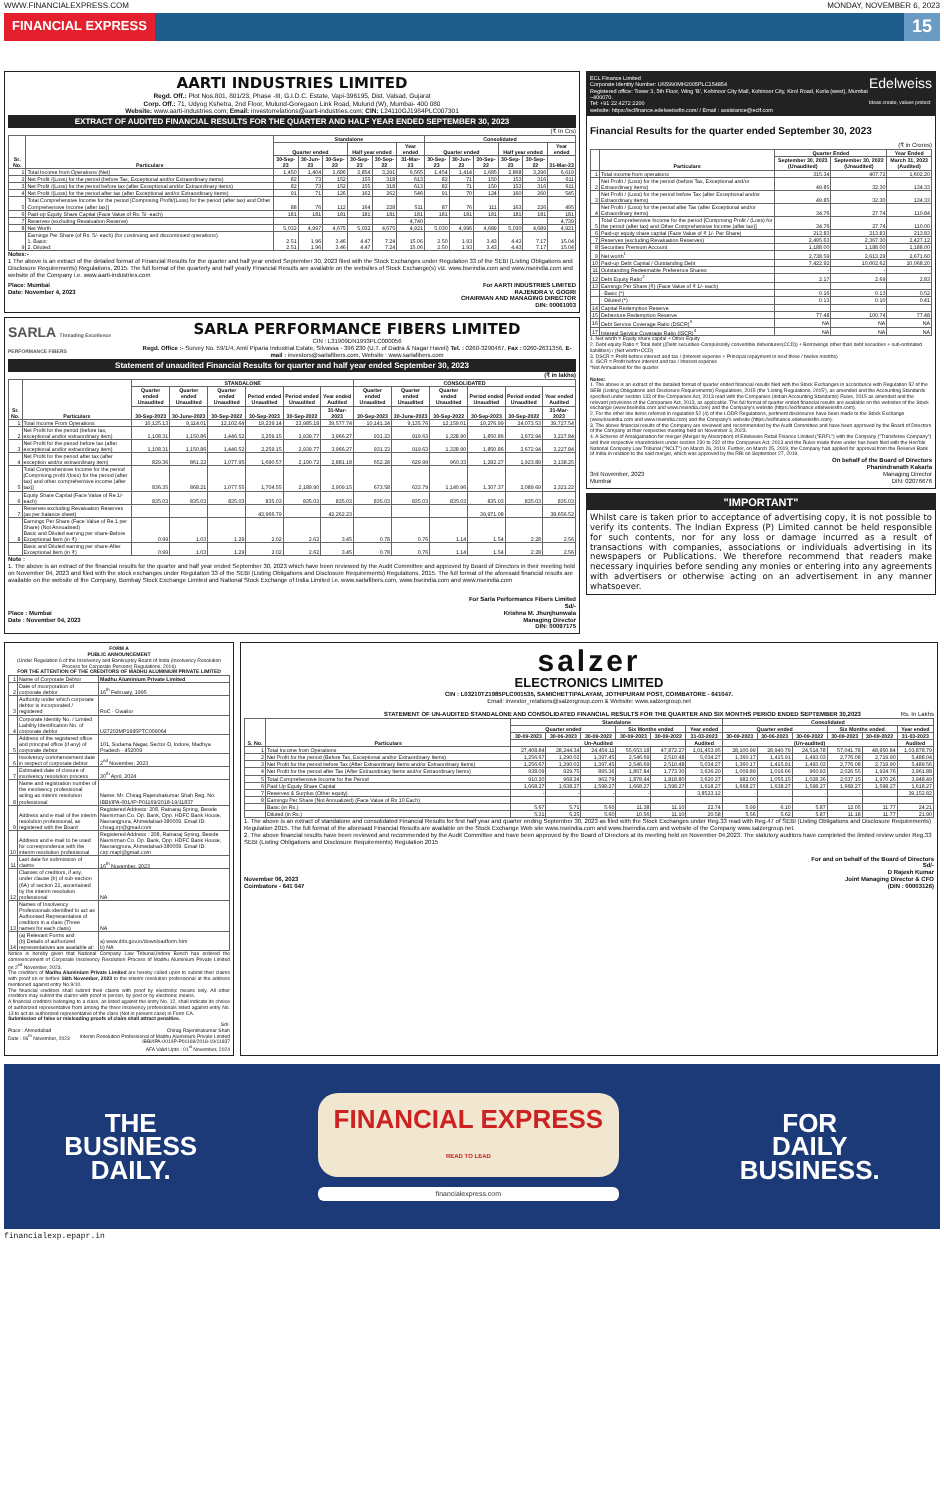WWW.FINANCIALEXPRESS.COM MONDAY, NOVEMBER 6, 2023
FINANCIAL EXPRESS
15
AARTI INDUSTRIES LIMITED
Regd. Off.: Plot Nos.801, 801/23, Phase -III, G.I.D.C. Estate, Vapi-396195, Dist. Valsad, Gujarat
Corp. Off.: 71, Udyog Kshetra, 2nd Floor, Mulund-Goregaon Link Road, Mulund (W), Mumbai- 400 080
Website: www.aarti-industries.com; Email: investorrelations@aarti-industries.com; CIN: L24110GJ1984PLC007301
EXTRACT OF AUDITED FINANCIAL RESULTS FOR THE QUARTER AND HALF YEAR ENDED SEPTEMBER 30, 2023
(₹ In Crs)
| Sr. No. | Particulars | Standalone | | | | | | Consolidated | | | | | |
| --- | --- | --- | --- | --- | --- | --- | --- | --- | --- | --- | --- | --- | --- |
| | | Quarter ended | | | Half year ended | | Year ended | Quarter ended | | | Half year ended | | Year ended |
| | | 30-Sep-23 | 30-Jun-23 | 30-Sep-22 | 30-Sep-23 | 30-Sep-22 | 31-Mar-23 | 30-Sep-23 | 30-Jun-23 | 30-Sep-22 | 30-Sep-23 | 30-Sep-22 | 31-Mar-23 |
| 1 | Total Income from Operations (Net) | 1,450 | 1,404 | 1,686 | 2,854 | 3,291 | 6,565 | 1,454 | 1,414 | 1,685 | 2,868 | 3,296 | 6,619 |
| 2 | Net Profit /(Loss) for the period (before Tax, Exceptional and/or Extraordinary items) | 82 | 73 | 152 | 155 | 318 | 613 | 82 | 71 | 150 | 153 | 316 | 611 |
| 3 | Net Profit /(Loss) for the period before tax (after Exceptional and/or Extraordinary items) | 82 | 73 | 152 | 155 | 318 | 613 | 82 | 71 | 150 | 153 | 316 | 611 |
| 4 | Net Profit /(Loss) for the period after tax (after Exceptional and/or Extraordinary items) | 91 | 71 | 126 | 162 | 262 | 546 | 91 | 70 | 124 | 160 | 260 | 545 |
| 5 | Total Comprehensive Income for the period [Comprising Profit/(Loss) for the period (after tax) and Other Comprehensive Income (after tax)] | 88 | 76 | 112 | 164 | 228 | 511 | 87 | 76 | 111 | 163 | 226 | 495 |
| 6 | Paid-up Equity Share Capital (Face Value of Rs. 5/- each) | 181 | 181 | 181 | 181 | 181 | 181 | 181 | 181 | 181 | 181 | 181 | 181 |
| 7 | Reserves (excluding Revaluation Reserve) | | | | | | 4,740 | | | | | | 4,739 |
| 8 | Net Worth | 5,032 | 4,997 | 4,675 | 5,032 | 4,675 | 4,921 | 5,030 | 4,996 | 4,689 | 5,030 | 4,689 | 4,921 |
| 9 | Earnings Per Share (of Rs. 5/- each) (for continuing and discontinued operations) 1. Basic: 2. Diluted: | 2.51 2.51 | 1.96 1.96 | 3.46 3.46 | 4.47 4.47 | 7.24 7.24 | 15.06 15.06 | 2.50 2.50 | 1.93 1.93 | 3.43 3.43 | 4.43 4.43 | 7.17 7.17 | 15.04 15.04 |
Notes:-
1 The above is an extract of the detailed format of Financial Results for the quarter and half year ended September 30, 2023 filed with the Stock Exchanges under Regulation 33 of the SEBI (Listing Obligations and Disclosure Requirements) Regulations, 2015. The full format of the quarterly and half yearly Financial Results are available on the websites of Stock Exchange(s) viz. www.bseindia.com and www.nseindia.com and website of the Company i.e. www.aarti-industries.com
Place: Mumbai
Date: November 4, 2023 For AARTI INDUSTRIES LIMITED
RAJENDRA V. GOGRI
CHAIRMAN AND MANAGING DIRECTOR
DIN: 00061003
SARLA Threading Excellence
PERFORMANCE FIBERS
SARLA PERFORMANCE FIBERS LIMITED
CIN : L31909DN1993PLC000056
Regd. Office :- Survey No. 59/1/4, Amli Piparia Industrial Estate, Silvassa - 396 230 (U.T. of Dadra & Nagar Haveli) Tel. : 0260-3290467, Fax : 0260-2631356, E-mail : investors@sarlafibers.com, Website : www.sarlafibers.com
Statement of unaudited Financial Results for quarter and half year ended September 30, 2023
(₹ in lakhs)
| Sr. No. | Particulars | STANDALONE | | | | | | CONSOLIDATED | | | | | |
| --- | --- | --- | --- | --- | --- | --- | --- | --- | --- | --- | --- | --- | --- |
| | | Quarter ended Unaudited | Quarter ended Unaudited | Quarter ended Unaudited | Period ended Unaudited | Period ended Unaudited | Year ended Audited | Quarter ended Unaudited | Quarter ended Unaudited | Quarter ended Unaudited | Period ended Unaudited | Period ended Unaudited | Year ended Audited |
| | | 30-Sep-2023 | 30-June-2023 | 30-Sep-2022 | 30-Sep-2023 | 30-Sep-2022 | 31-Mar-2023 | 30-Sep-2023 | 30-June-2023 | 30-Sep-2022 | 30-Sep-2023 | 30-Sep-2022 | 31-Mar-2023 |
| 1 | Total Income From Operations | 10,125.13 | 9,114.01 | 12,102.64 | 19,239.14 | 23,985.18 | 39,577.74 | 10,141.24 | 9,135.76 | 12,159.01 | 19,276.99 | 24,073.53 | 39,727.54 |
| 2 | Net Profit for the period (before tax, exceptional and/or extraordinary item) | 1,108.31 | 1,150.86 | 1,446.52 | 2,259.15 | 2,939.77 | 3,966.27 | 931.23 | 919.63 | 1,328.90 | 1,850.86 | 2,672.94 | 3,227.84 |
| 3 | Net Profit for the period before tax (after exceptional and/or extraordinary item) | 1,108.31 | 1,150.86 | 1,446.52 | 2,259.15 | 2,939.77 | 3,966.27 | 931.23 | 919.63 | 1,328.90 | 1,850.86 | 2,672.94 | 3,227.84 |
| 4 | Net Profit for the period after tax (after exception and/or extraordinary item) | 829.36 | 861.22 | 1,077.95 | 1,690.57 | 2,190.72 | 2,881.18 | 652.28 | 629.99 | 960.33 | 1,282.27 | 1,923.89 | 2,138.25 |
| 5 | Total Comprehensive Income for the period [Comprising profit /(loss) for the period (after tax) and other comprehensive income (after tax)] | 836.35 | 868.21 | 1,077.55 | 1,704.55 | 2,189.90 | 2,909.15 | 673.58 | 633.79 | 1,140.96 | 1,307.37 | 2,089.69 | 2,321.22 |
| 6 | Equity Share Capital (Face Value of Re.1/-each) | 835.03 | 835.03 | 835.03 | 835.03 | 835.03 | 835.03 | 835.03 | 835.03 | 835.03 | 835.03 | 835.03 | 835.03 |
| 7 | Reserves excluding Revaluation Reserves (as per balance sheet) | | | | 43,966.79 | | 42,262.23 | | | | 39,971.08 | | 38,656.52 |
| 8 | Earnings Per Share (Face Value of Re.1 per Share) (Not Annualised) Basic and Diluted earning per share-Before Exceptional Item (in ₹) | 0.99 | 1.03 | 1.29 | 2.02 | 2.62 | 3.45 | 0.78 | 0.76 | 1.14 | 1.54 | 2.28 | 2.56 |
| | Basic and Diluted earning per share-After Exceptional Item (in ₹) | 0.99 | 1.03 | 1.29 | 2.02 | 2.62 | 3.45 | 0.78 | 0.76 | 1.14 | 1.54 | 2.28 | 2.56 |
Note :
1. The above is an extract of the financial results for the quarter and half year ended September 30, 2023 which have been reviewed by the Audit Committee and approved by Board of Directors in their meeting held on November 04, 2023 and filed with the stock exchanges under Regulation 33 of the SEBI (Listing Obligations and Disclosure Requirements) Regulations, 2015. The full format of the aforesaid financial results are available on the website of the Company, Bombay Stock Exchange Limited and National Stock Exchange of India Limited i.e. www.sarlafibers.com, www.bseindia.com and www.nseindia.com
Place : Mumbai
Date : November 04, 2023 For Sarla Performance Fibers Limited
Sd/-
Krishna M. Jhunjhunwala
Managing Director
DIN: 00097175
ECL Finance Limited
Corporate Identity Number: U65990MH2005PLC154854
Registered office: Tower 3, 5th Floor, Wing 'B', Kohinoor City Mall, Kohinoor City, Kirol Road, Kurla (west), Mumbai –400070.
Tel: +91 22 4272 2200
website: https://eclfinance.edelweissfin.com/ / Email : assistance@eclf.com Edelweiss
Ideas create, values protect
Financial Results for the quarter ended September 30, 2023
(₹ in Crores)
| | Particulars | Quarter Ended | | Year Ended |
| --- | --- | --- | --- | --- |
| | | September 30, 2023 (Unaudited) | September 30, 2022 (Unaudited) | March 31, 2023 (Audited) |
| 1 | Total income from operations | 315.34 | 407.72 | 1,602.20 |
| 2 | Net Profit / (Loss) for the period (before Tax, Exceptional and/or Extraordinary items) | 49.85 | 32.30 | 134.33 |
| 3 | Net Profit / (Loss) for the period before Tax (after Exceptional and/or Extraordinary items) | 49.85 | 32.30 | 134.33 |
| 4 | Net Profit / (Loss) for the period after Tax (after Exceptional and/or Extraordinary items) | 34.76 | 27.74 | 110.84 |
| 5 | Total Comprehensive Income for the period [Comprising Profit / (Loss) for the period (after tax) and Other Comprehensive Income (after tax)] | 34.76 | 27.74 | 110.00 |
| 6 | Paid-up equity share capital (Face Value of ₹ 1/- Per Share) | 213.83 | 213.83 | 213.83 |
| 7 | Reserves (excluding Revaluation Reserves) | 2,495.63 | 2,367.30 | 2,427.12 |
| 8 | Securities Premium Account | 1,188.00 | 1,188.00 | 1,188.00 |
| 9 | Net worth<sup>1</sup> | 2,738.59 | 2,613.29 | 2,671.60 |
| 10 | Paid-up Debt Capital / Outstanding Debt | 7,422.92 | 10,002.62 | 10,068.20 |
| 11 | Outstanding Redeemable Preference Shares | - | - | - |
| 12 | Debt Equity Ratio<sup>2</sup> | 2.17 | 2.69 | 2.83 |
| 13 | Earnings Per Share (₹) (Face Value of ₹ 1/- each) | | | |
| | - Basic (*) | 0.16 | 0.13 | 0.52 |
| | - Diluted (*) | 0.13 | 0.10 | 0.41 |
| 14 | Capital Redemption Reserve | | | |
| 15 | Debenture Redemption Reserve | 77.48 | 100.74 | 77.48 |
| 16 | Debt Service Coverage Ratio (DSCR)<sup>3</sup> | NA | NA | NA |
| 17 | Interest Service Coverage Ratio (ISCR)<sup>4</sup> | NA | NA | NA |
1. Net worth = Equity share capital + Other Equity
2. Debt-equity Ratio = Total debt ((Debt securities-Compulsorily convertible debentures(CCD)) + Borrowings other than debt securities + sub-ordinated liabilities) / (Net worth+CCD)
3. DSCR = Profit before interest and tax / (Interest expense + Principal repayment in next three / twelve months)
4. ISCR = Profit before interest and tax / Interest expense
*Not Annualised for the quarter
Notes:
1. The above is an extract of the detailed format of quarter ended financial results filed with the Stock Exchanges in accordance with Regulation 52 of the SEBI (Listing Obligations and Disclosure Requirements) Regulations, 2015 (the 'Listing Regulations, 2015'), as amended and the Accounting Standards specified under section 133 of the Companies Act, 2013 read with the Companies (Indian Accounting Standards) Rules, 2015 as amended and the relevant provisions of the Companies Act, 2013, as applicable. The full format of quarter ended financial results are available on the websites of the Stock exchange (www.bseindia.com and www.nseindia.com) and the Company's website (https://eclfinance.edelweissfin.com).
2. For the other line items referred in regulation 52 (4) of the LODR Regulations, pertinent disclosures have been made to the Stock Exchange (www.bseindia.com and www.nseindia.com) and the Company's website (https://eclfinance.edelweissfin.com).
3. The above financial results of the Company are reviewed and recommended by the Audit Committee and have been approved by the Board of Directors of the Company at their respective meeting held on November 3, 2023.
4. A Scheme of Amalgamation for merger (Merger by Absorption) of Edelweiss Retail Finance Limited ("ERFL") with the Company ("Transferee Company") and their respective shareholders under section 230 to 232 of the Companies Act, 2013 and the Rules made there under has been filed with the Hon'ble National Company Law Tribunal ("NCLT") on March 26, 2019. Further, on March 25, 2019, the Company had applied for approval from the Reserve Bank of India in relation to the said merger, which was approved by the RBI on September 27, 2019.
On behalf of the Board of Directors
3rd November, 2023
Mumbai Phanindranath Kakarla
Managing Director
DIN: 02076676
"IMPORTANT"
Whilst care is taken prior to acceptance of advertising copy, it is not possible to verify its contents. The Indian Express (P) Limited cannot be held responsible for such contents, nor for any loss or damage incurred as a result of transactions with companies, associations or individuals advertising in its newspapers or Publications. We therefore recommend that readers make necessary inquiries before sending any monies or entering into any agreements with advertisers or otherwise acting on an advertisement in any manner whatsoever.
FORM A
PUBLIC ANNOUNCEMENT
(Under Regulation 6 of the Insolvency and Bankruptcy Board of India (Insolvency Resolution Process for Corporate Persons) Regulations, 2016)
FOR THE ATTENTION OF THE CREDITORS OF MADHU ALUMINIUM PRIVATE LIMITED
| 1 | Name of Corporate Debtor | Madhu Aluminium Private Limited |
| 2 | Date of incorporation of corporate debtor | 16<sup>th</sup> February, 1995 |
| 3 | Authority under which corporate debtor is incorporated / registered | RoC - Gwalior |
| 4 | Corporate Identity No. / Limited Liability Identification No. of corporate debtor | U27203MP1995PTC009064 |
| 5 | Address of the registered office and principal office (if any) of corporate debtor | 101, Sudama Nagar, Sector-D, Indore, Madhya Pradesh - 452009 |
| 6 | Insolvency commencement date in respect of corporate debtor | 2<sup>nd</sup> November, 2023 |
| 7 | Estimated date of closure of insolvency resolution process | 30<sup>th</sup> April, 2024 |
| 8 | Name and registration number of the insolvency professional acting as interim resolution professional | Name: Mr. Chirag Rajendrakumar Shah Reg. No: IBBI/IPA-001/IP-P01169/2018-19/11837 |
| 9 | Address and e-mail of the interim resolution professional, as registered with the Board | Registered Address: 208, Ratnaraj Spring, Beside Navnirman Co. Op. Bank, Opp. HDFC Bank House, Navrangpura, Ahmedabad-380009. Email ID: chirag.irp@gmail.com |
| 10 | Address and e-mail to be used for correspondence with the interim resolution professional | Registered Address : 208, Ratnaraj Spring, Beside Navnirman Co. Op. Bank, Opp. HDFC Bank House, Navrangpura, Ahmedabad-380009. Email ID: cirp.mapl@gmail.com |
| 11 | Last date for submission of claims | 16<sup>th</sup> November, 2023 |
| 12 | Classes of creditors, if any, under clause (b) of sub-section (6A) of section 21, ascertained by the interim resolution professional | NA |
| 13 | Names of Insolvency Professionals identified to act as Authorised Representative of creditors in a class (Three names for each class) | NA |
| 14 | (a) Relevant Forms and (b) Details of authorized representatives are available at: | a) www.ibbi.gov.in/downloadform.htm b) NA |
Notice is hereby given that National Company Law Tribunal,Indore Bench has ordered the commencement of Corporate Insolvency Resolution Process of Madhu Aluminium Private Limited on 2<sup>nd</sup> November, 2023.
The creditors of Madhu Aluminium Private Limited are hereby called upon to submit their claims with proof on or before 16th November, 2023 to the interim resolution professional at the address mentioned against entry No.9/10.
The financial creditors shall submit their claims with proof by electronic means only. All other creditors may submit the claims with proof in person, by post or by electronic means.
A financial creditors belonging to a class, as listed against the entry No. 12, shall indicate its choice of authorized representative from among the three insolvency professionals listed against entry No. 13 to act as authorized representative of the class (Not in present case) in Form CA.
Submission of false or misleading proofs of claim shall attract penalties.
Place : Ahmedabad
Date : 06<sup>th</sup> November, 2023 Sd/-
Chirag Rajendrakumar Shah
Interim Resolution Professional of Madhu Aluminium Private Limited
IBBI/IPA-001/IP-P01169/2018-19/11837
AFA Valid Upto : 01<sup>st</sup> November, 2024
salzer
ELECTRONICS LIMITED
CIN : L03210TZ1985PLC001535, SAMICHETTIPALAYAM, JOTHIPURAM POST, COIMBATORE - 641047.
Email: investor_relations@salzergroup.com & Website: www.salzergroup.net
STATEMENT OF UN-AUDITED STANDALONE AND CONSOLIDATED FINANCIAL RESULTS FOR THE QUARTER AND SIX MONTHS PERIOD ENDED SEPTEMBER 30,2023 Rs. In Lakhs
| S. No. | Particulars | Standalone | | | | | | Consolidated | | | | | |
| --- | --- | --- | --- | --- | --- | --- | --- | --- | --- | --- | --- | --- | --- |
| | | Quarter ended | | | Six Months ended | | Year ended | Quarter ended | | | Six Months ended | | Year ended |
| | | 30-09-2023 | 30-06-2023 | 30-09-2022 | 30-09-2023 | 30-09-2022 | 31-03-2023 | 30-09-2023 | 30-06-2023 | 30-09-2022 | 30-09-2023 | 30-09-2022 | 31-03-2023 |
| | | Un-Audited | | | | | Audited | (Un-audited) | | | | | Audited |
| 1 | Total Income from Operations | 27,408.84 | 28,244.34 | 24,459.11 | 55,653.18 | 47,872.27 | 1,01,453.95 | 28,100.99 | 28,940.79 | 24,514.78 | 57,041.78 | 48,950.84 | 1,03,878.79 |
| 2 | Net Profit for the period (Before Tax, Exceptional and/or Extraordinary Items) | 1,256.67 | 1,290.02 | 1,397.45 | 2,546.69 | 2,510.48 | 5,034.27 | 1,360.17 | 1,415.91 | 1,493.03 | 2,776.08 | 2,719.90 | 5,488.04 |
| 3 | Net Profit for the period before Tax (After Extraordinary Items and/or Extraordinary Items) | 1,256.67 | 1,290.02 | 1,397.45 | 2,546.69 | 2,510.48 | 5,034.27 | 1,360.17 | 1,415.91 | 1,493.03 | 2,776.08 | 2,719.90 | 5,489.56 |
| 4 | Net Profit for the period after Tax (After Extraordinary Items and/or Extraordinary Items) | 938.09 | 929.75 | 895.36 | 1,867.84 | 1,773.30 | 3,636.20 | 1,009.89 | 1,016.66 | 960.93 | 2,026.55 | 1,924.76 | 3,961.88 |
| 5 | Total Comprehensive Income for the Period | 910.20 | 968.24 | 962.79 | 1,878.44 | 1,818.80 | 3,620.27 | 982.00 | 1,055.15 | 1,028.36 | 2,037.15 | 1,970.26 | 3,948.49 |
| 6 | Paid Up Equity Share Capital | 1,668.27 | 1,638.27 | 1,598.27 | 1,668.27 | 1,598.27 | 1,618.27 | 1,668.27 | 1,638.27 | 1,598.27 | 1,668.27 | 1,598.27 | 1,618.27 |
| 7 | Reserves & Surplus (Other equity) | - | - | - | - | | 3,8523.12 | - | - | - | - | | 39,152.82 |
| 8 | Earnings Per Share (Not Annualized) (Face Value of Rs 10 Each) | | | | | | | | | | | | |
| | Basic (in Rs.) | 5.67 | 5.71 | 5.60 | 11.38 | 11.10 | 22.74 | 5.99 | 6.10 | 5.87 | 12.05 | 11.77 | 24.21 |
| | Diluted (in Rs.) | 5.31 | 5.25 | 5.60 | 10.56 | 11.10 | 20.58 | 5.56 | 5.62 | 5.87 | 11.18 | 11.77 | 21.90 |
1. The above is an extract of standalone and consolidated Financial Results for first half year and quarter ending September 30, 2023 as filed with the Stock Exchanges under Reg.33 read with Reg.47 of SEBI (Listing Obligations and Disclosure Requirements) Regulation 2015. The full format of the aforesaid Financial Results are available on the Stock Exchange Web site www.nseindia.com and www.bseindia.com and website of the Company www.salzergroup.net.
2. The above financial results have been reviewed and recommended by the Audit Committee and have been approved by the Board of Directors at its meeting held on November 04,2023. The statutory auditors have completed the limited review under Reg.33 SEBI (Listing Obligations and Disclosure Requirements) Regulation 2015
November 06, 2023
Coimbatore - 641 047 For and on behalf of the Board of Directors
Sd/-
D Rajesh Kumar
Joint Managing Director & CFO
(DIN : 00003126)
THE
BUSINESS
DAILY.
FINANCIAL EXPRESS
READ TO LEAD
financialexpress.com
FOR
DAILY
BUSINESS.
financialexp.epapr.in